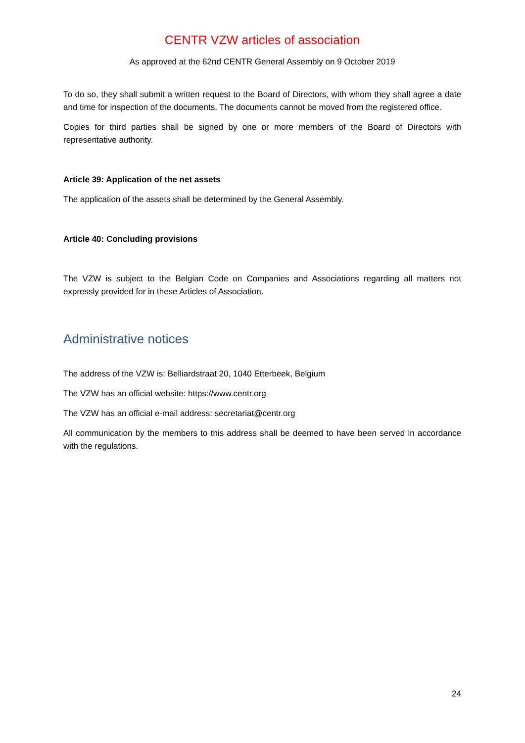CENTR VZW articles of association
As approved at the 62nd CENTR General Assembly on 9 October 2019
To do so, they shall submit a written request to the Board of Directors, with whom they shall agree a date and time for inspection of the documents. The documents cannot be moved from the registered office.
Copies for third parties shall be signed by one or more members of the Board of Directors with representative authority.
Article 39: Application of the net assets
The application of the assets shall be determined by the General Assembly.
Article 40: Concluding provisions
The VZW is subject to the Belgian Code on Companies and Associations regarding all matters not expressly provided for in these Articles of Association.
Administrative notices
The address of the VZW is: Belliardstraat 20, 1040 Etterbeek, Belgium
The VZW has an official website: https://www.centr.org
The VZW has an official e-mail address: secretariat@centr.org
All communication by the members to this address shall be deemed to have been served in accordance with the regulations.
24